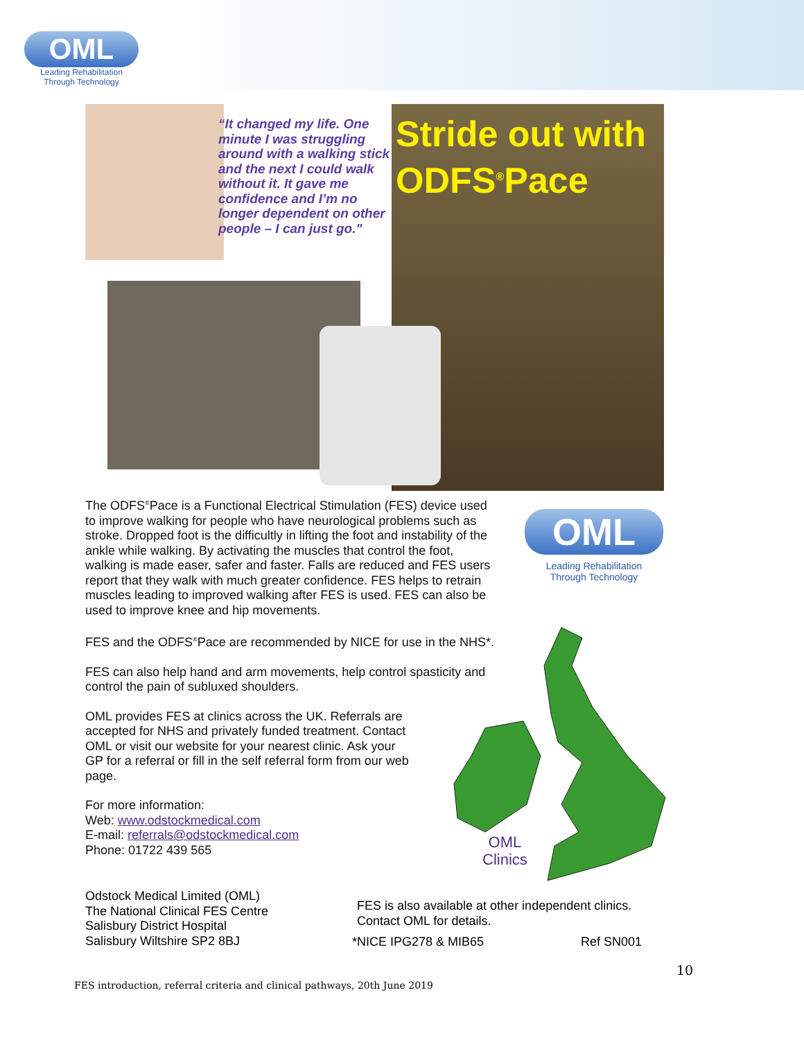OML
Leading Rehabilitation
Through Technology
“It changed my life. One minute I was struggling around with a walking stick and the next I could walk without it. It gave me confidence and I’m no longer dependent on other people – I can just go."
Stride out with ODFS<sup>®</sup>Pace
The ODFS<sup>®</sup>Pace is a Functional Electrical Stimulation (FES) device used to improve walking for people who have neurological problems such as stroke. Dropped foot is the difficultly in lifting the foot and instability of the ankle while walking. By activating the muscles that control the foot, walking is made easer, safer and faster. Falls are reduced and FES users report that they walk with much greater confidence. FES helps to retrain muscles leading to improved walking after FES is used. FES can also be used to improve knee and hip movements.
FES and the ODFS<sup>®</sup>Pace are recommended by NICE for use in the NHS*.
FES can also help hand and arm movements, help control spasticity and control the pain of subluxed shoulders.
OML provides FES at clinics across the UK. Referrals are accepted for NHS and privately funded treatment. Contact OML or visit our website for your nearest clinic. Ask your GP for a referral or fill in the self referral form from our web page.
For more information:
Web: www.odstockmedical.com
E-mail: referrals@odstockmedical.com
Phone: 01722 439 565
OML
Leading Rehabilitation
Through Technology
OML
Clinics
Odstock Medical Limited (OML)
The National Clinical FES Centre
Salisbury District Hospital
Salisbury Wiltshire SP2 8BJ
FES is also available at other independent clinics.
Contact OML for details.
*NICE IPG278 & MIB65 Ref SN001
10
FES introduction, referral criteria and clinical pathways, 20th June 2019